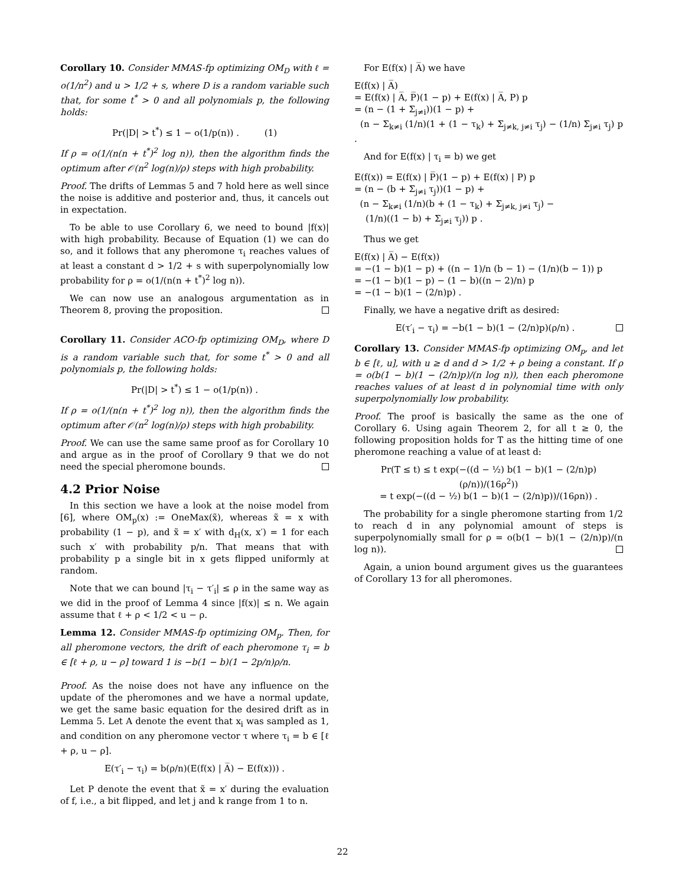Corollary 10. Consider MMAS-fp optimizing OM<sub>D</sub> with ℓ = o(1/n<sup>2</sup>) and u > 1/2 + s, where D is a random variable such that, for some t<sup>*</sup> > 0 and all polynomials p, the following holds:
Pr(|D| > t<sup>*</sup>) ≤ 1 − o(1/p(n)) . (1)
If ρ = o(1/(n(n + t<sup>*</sup>)<sup>2</sup> log n)), then the algorithm finds the optimum after 𝒪(n<sup>2</sup> log(n)/ρ) steps with high probability.
Proof. The drifts of Lemmas 5 and 7 hold here as well since the noise is additive and posterior and, thus, it cancels out in expectation.
To be able to use Corollary 6, we need to bound |f(x)| with high probability. Because of Equation (1) we can do so, and it follows that any pheromone τ<sub>i</sub> reaches values of at least a constant d > 1/2 + s with superpolynomially low probability for ρ = o(1/(n(n + t<sup>*</sup>)<sup>2</sup> log n)).
We can now use an analogous argumentation as in Theorem 8, proving the proposition.
Corollary 11. Consider ACO-fp optimizing OM<sub>D</sub>, where D is a random variable such that, for some t<sup>*</sup> > 0 and all polynomials p, the following holds:
Pr(|D| > t<sup>*</sup>) ≤ 1 − o(1/p(n)) .
If ρ = o(1/(n(n + t<sup>*</sup>)<sup>2</sup> log n)), then the algorithm finds the optimum after 𝒪(n<sup>2</sup> log(n)/ρ) steps with high probability.
Proof. We can use the same same proof as for Corollary 10 and argue as in the proof of Corollary 9 that we do not need the special pheromone bounds.
4.2 Prior Noise
In this section we have a look at the noise model from [6], where OM<sub>p</sub>(x) := OneMax(x̃), whereas x̃ = x with probability (1 − p), and x̃ = x′ with d<sub>H</sub>(x, x′) = 1 for each such x′ with probability p/n. That means that with probability p a single bit in x gets flipped uniformly at random.
Note that we can bound |τ<sub>i</sub> − τ′<sub>i</sub>| ≤ ρ in the same way as we did in the proof of Lemma 4 since |f(x)| ≤ n. We again assume that ℓ + ρ < 1/2 < u − ρ.
Lemma 12. Consider MMAS-fp optimizing OM<sub>p</sub>. Then, for all pheromone vectors, the drift of each pheromone τ<sub>i</sub> = b ∈ [ℓ + ρ, u − ρ] toward 1 is −b(1 − b)(1 − 2p/n)ρ/n.
Proof. As the noise does not have any influence on the update of the pheromones and we have a normal update, we get the same basic equation for the desired drift as in Lemma 5. Let A denote the event that x<sub>i</sub> was sampled as 1, and condition on any pheromone vector τ where τ<sub>i</sub> = b ∈ [ℓ + ρ, u − ρ].
E(τ′<sub>i</sub> − τ<sub>i</sub>) = b(ρ/n)(E(f(x) | A̅) − E(f(x))) .
Let P denote the event that x̃ = x′ during the evaluation of f, i.e., a bit flipped, and let j and k range from 1 to n.
For E(f(x) | A̅) we have
E(f(x) | A̅)
= E(f(x) | A̅, P̅)(1 − p) + E(f(x) | A̅, P) p
= (n − (1 + Σ<sub>j≠i</sub>))(1 − p) +
(n − Σ<sub>k≠i</sub> (1/n)(1 + (1 − τ<sub>k</sub>) + Σ<sub>j≠k, j≠i</sub> τ<sub>j</sub>) − (1/n) Σ<sub>j≠i</sub> τ<sub>j</sub>) p .
And for E(f(x) | τ<sub>i</sub> = b) we get
E(f(x)) = E(f(x) | P̅)(1 − p) + E(f(x) | P) p
= (n − (b + Σ<sub>j≠i</sub> τ<sub>j</sub>))(1 − p) +
(n − Σ<sub>k≠i</sub> (1/n)(b + (1 − τ<sub>k</sub>) + Σ<sub>j≠k, j≠i</sub> τ<sub>j</sub>) −
(1/n)((1 − b) + Σ<sub>j≠i</sub> τ<sub>j</sub>)) p .
Thus we get
E(f(x) | A̅) − E(f(x))
= −(1 − b)(1 − p) + ((n − 1)/n (b − 1) − (1/n)(b − 1)) p
= −(1 − b)(1 − p) − (1 − b)((n − 2)/n) p
= −(1 − b)(1 − (2/n)p) .
Finally, we have a negative drift as desired:
E(τ′<sub>i</sub> − τ<sub>i</sub>) = −b(1 − b)(1 − (2/n)p)(ρ/n) .
Corollary 13. Consider MMAS-fp optimizing OM<sub>p</sub>, and let b ∈ [ℓ, u], with u ≥ d and d > 1/2 + ρ being a constant. If ρ = o(b(1 − b)(1 − (2/n)p)/(n log n)), then each pheromone reaches values of at least d in polynomial time with only superpolynomially low probability.
Proof. The proof is basically the same as the one of Corollary 6. Using again Theorem 2, for all t ≥ 0, the following proposition holds for T as the hitting time of one pheromone reaching a value of at least d:
Pr(T ≤ t) ≤ t exp(−((d − ½) b(1 − b)(1 − (2/n)p)(ρ/n))/(16ρ<sup>2</sup>))
= t exp(−((d − ½) b(1 − b)(1 − (2/n)p))/(16ρn)) .
The probability for a single pheromone starting from 1/2 to reach d in any polynomial amount of steps is superpolynomially small for ρ = o(b(1 − b)(1 − (2/n)p)/(n log n)).
Again, a union bound argument gives us the guarantees of Corollary 13 for all pheromones.
22